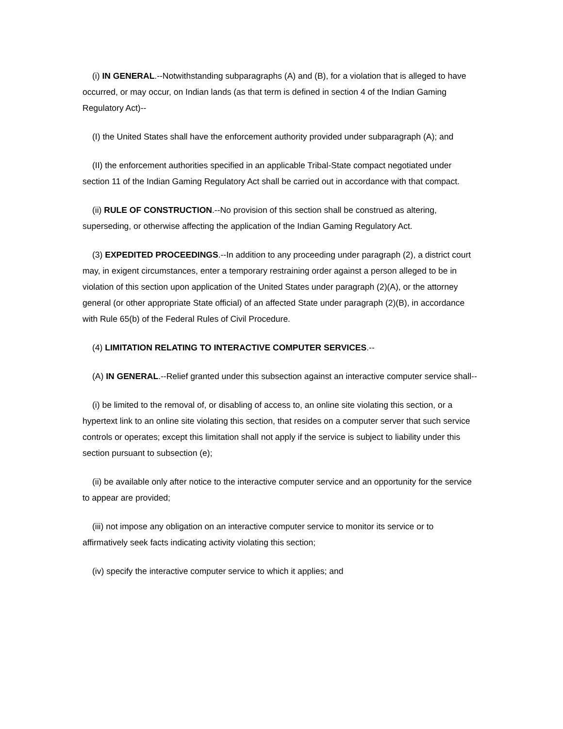(i) IN GENERAL.--Notwithstanding subparagraphs (A) and (B), for a violation that is alleged to have occurred, or may occur, on Indian lands (as that term is defined in section 4 of the Indian Gaming Regulatory Act)--
(I) the United States shall have the enforcement authority provided under subparagraph (A); and
(II) the enforcement authorities specified in an applicable Tribal-State compact negotiated under section 11 of the Indian Gaming Regulatory Act shall be carried out in accordance with that compact.
(ii) RULE OF CONSTRUCTION.--No provision of this section shall be construed as altering, superseding, or otherwise affecting the application of the Indian Gaming Regulatory Act.
(3) EXPEDITED PROCEEDINGS.--In addition to any proceeding under paragraph (2), a district court may, in exigent circumstances, enter a temporary restraining order against a person alleged to be in violation of this section upon application of the United States under paragraph (2)(A), or the attorney general (or other appropriate State official) of an affected State under paragraph (2)(B), in accordance with Rule 65(b) of the Federal Rules of Civil Procedure.
(4) LIMITATION RELATING TO INTERACTIVE COMPUTER SERVICES.--
(A) IN GENERAL.--Relief granted under this subsection against an interactive computer service shall--
(i) be limited to the removal of, or disabling of access to, an online site violating this section, or a hypertext link to an online site violating this section, that resides on a computer server that such service controls or operates; except this limitation shall not apply if the service is subject to liability under this section pursuant to subsection (e);
(ii) be available only after notice to the interactive computer service and an opportunity for the service to appear are provided;
(iii) not impose any obligation on an interactive computer service to monitor its service or to affirmatively seek facts indicating activity violating this section;
(iv) specify the interactive computer service to which it applies; and